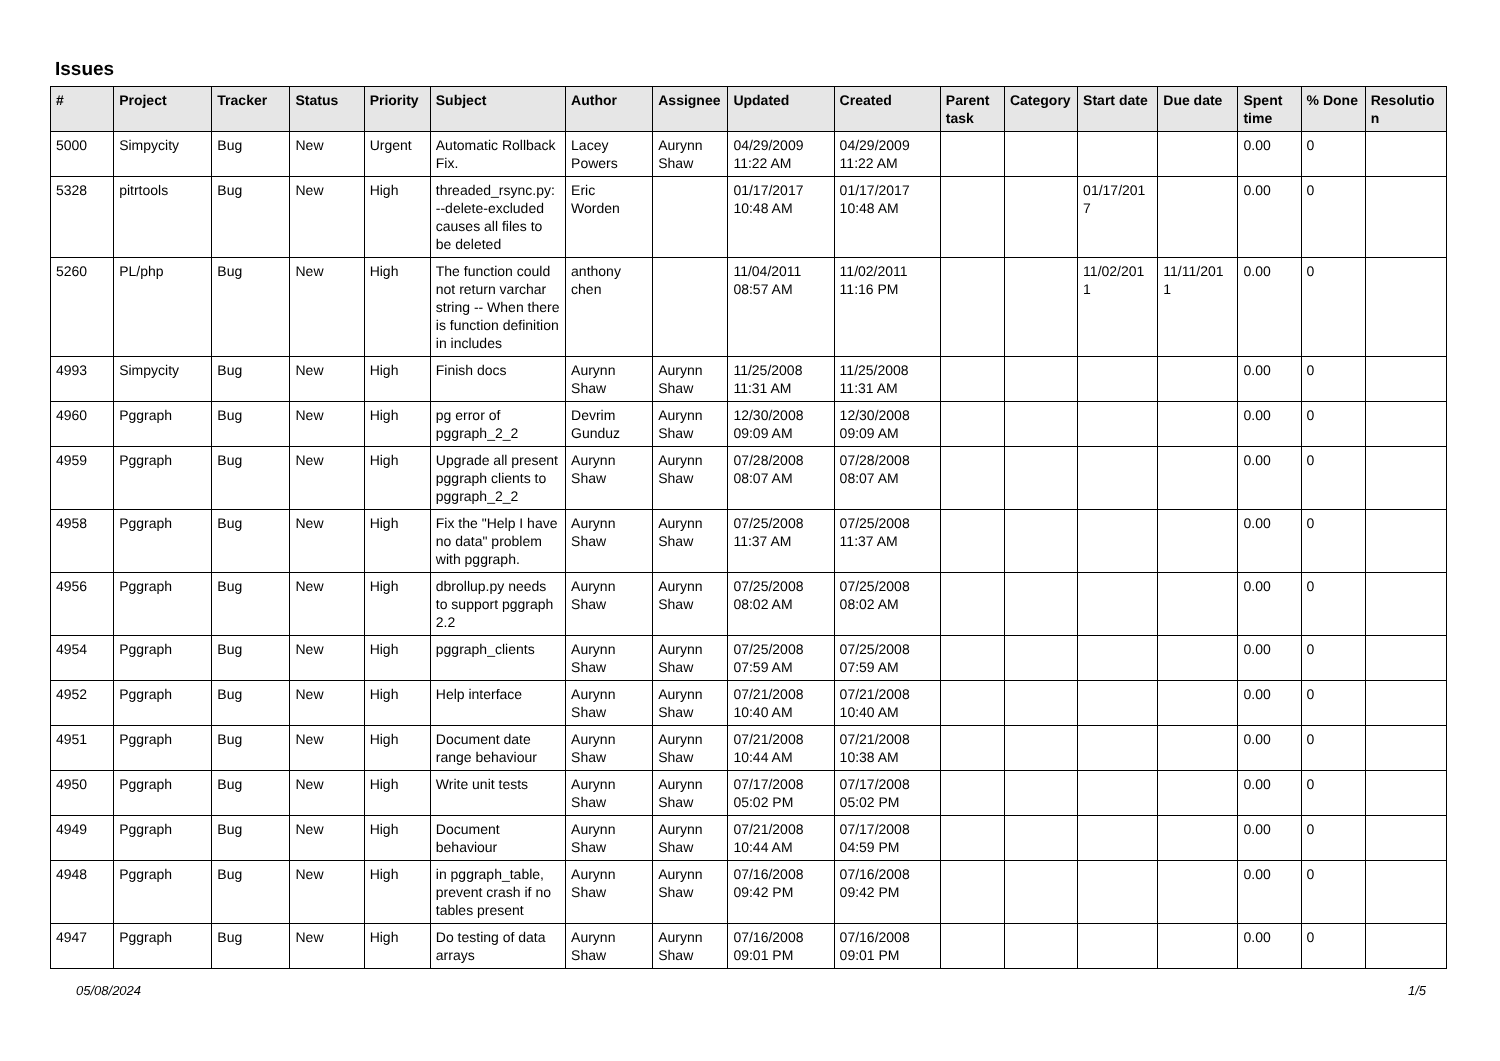Issues
| # | Project | Tracker | Status | Priority | Subject | Author | Assignee | Updated | Created | Parent task | Category | Start date | Due date | Spent time | % Done | Resolutio n |
| --- | --- | --- | --- | --- | --- | --- | --- | --- | --- | --- | --- | --- | --- | --- | --- | --- |
| 5000 | Simpycity | Bug | New | Urgent | Automatic Rollback Fix. | Lacey Powers | Aurynn Shaw | 04/29/2009 11:22 AM | 04/29/2009 11:22 AM | | | | | 0.00 | 0 | |
| 5328 | pitrtools | Bug | New | High | threaded_rsync.py: --delete-excluded causes all files to be deleted | Eric Worden | | 01/17/2017 10:48 AM | 01/17/2017 10:48 AM | | | 01/17/201 7 | | 0.00 | 0 | |
| 5260 | PL/php | Bug | New | High | The function could not return varchar string -- When there is function definition in includes | anthony chen | | 11/04/2011 08:57 AM | 11/02/2011 11:16 PM | | | 11/02/201 1 | 11/11/201 1 | 0.00 | 0 | |
| 4993 | Simpycity | Bug | New | High | Finish docs | Aurynn Shaw | Aurynn Shaw | 11/25/2008 11:31 AM | 11/25/2008 11:31 AM | | | | | 0.00 | 0 | |
| 4960 | Pggraph | Bug | New | High | pg error of pggraph_2_2 | Devrim Gunduz | Aurynn Shaw | 12/30/2008 09:09 AM | 12/30/2008 09:09 AM | | | | | 0.00 | 0 | |
| 4959 | Pggraph | Bug | New | High | Upgrade all present pggraph clients to pggraph_2_2 | Aurynn Shaw | Aurynn Shaw | 07/28/2008 08:07 AM | 07/28/2008 08:07 AM | | | | | 0.00 | 0 | |
| 4958 | Pggraph | Bug | New | High | Fix the "Help I have no data" problem with pggraph. | Aurynn Shaw | Aurynn Shaw | 07/25/2008 11:37 AM | 07/25/2008 11:37 AM | | | | | 0.00 | 0 | |
| 4956 | Pggraph | Bug | New | High | dbrollup.py needs to support pggraph 2.2 | Aurynn Shaw | Aurynn Shaw | 07/25/2008 08:02 AM | 07/25/2008 08:02 AM | | | | | 0.00 | 0 | |
| 4954 | Pggraph | Bug | New | High | pggraph_clients | Aurynn Shaw | Aurynn Shaw | 07/25/2008 07:59 AM | 07/25/2008 07:59 AM | | | | | 0.00 | 0 | |
| 4952 | Pggraph | Bug | New | High | Help interface | Aurynn Shaw | Aurynn Shaw | 07/21/2008 10:40 AM | 07/21/2008 10:40 AM | | | | | 0.00 | 0 | |
| 4951 | Pggraph | Bug | New | High | Document date range behaviour | Aurynn Shaw | Aurynn Shaw | 07/21/2008 10:44 AM | 07/21/2008 10:38 AM | | | | | 0.00 | 0 | |
| 4950 | Pggraph | Bug | New | High | Write unit tests | Aurynn Shaw | Aurynn Shaw | 07/17/2008 05:02 PM | 07/17/2008 05:02 PM | | | | | 0.00 | 0 | |
| 4949 | Pggraph | Bug | New | High | Document behaviour | Aurynn Shaw | Aurynn Shaw | 07/21/2008 10:44 AM | 07/17/2008 04:59 PM | | | | | 0.00 | 0 | |
| 4948 | Pggraph | Bug | New | High | in pggraph_table, prevent crash if no tables present | Aurynn Shaw | Aurynn Shaw | 07/16/2008 09:42 PM | 07/16/2008 09:42 PM | | | | | 0.00 | 0 | |
| 4947 | Pggraph | Bug | New | High | Do testing of data arrays | Aurynn Shaw | Aurynn Shaw | 07/16/2008 09:01 PM | 07/16/2008 09:01 PM | | | | | 0.00 | 0 | |
05/08/2024 1/5